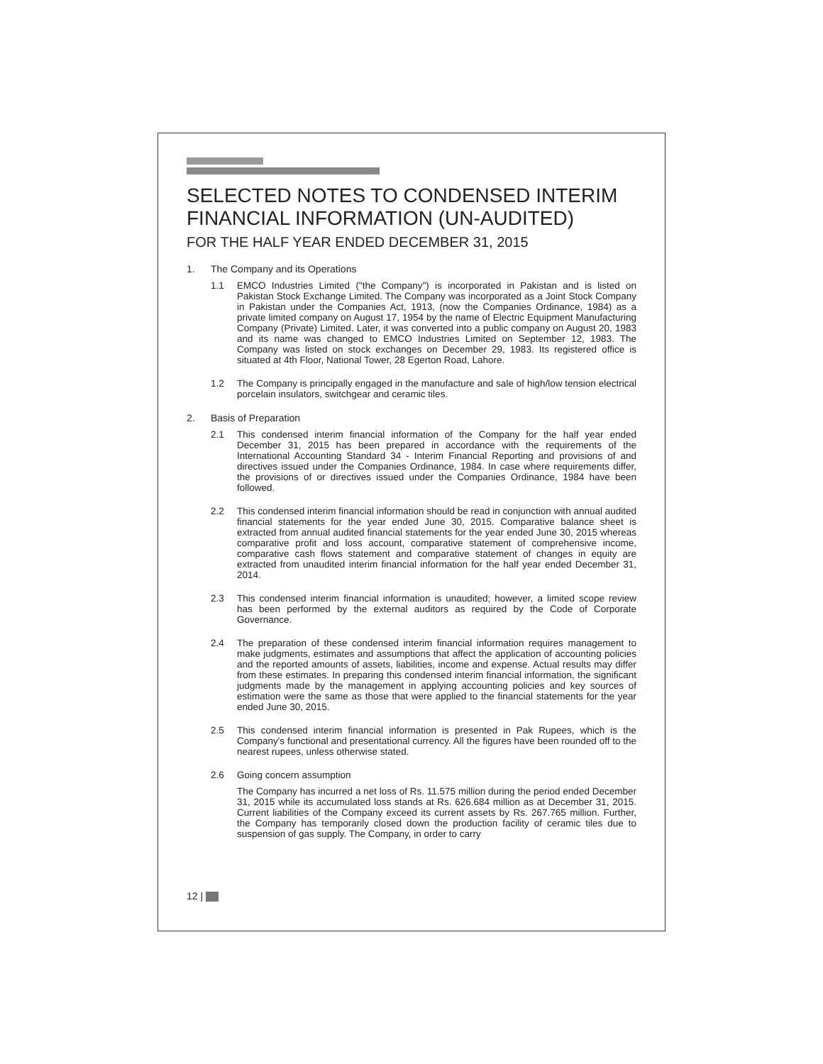SELECTED NOTES TO CONDENSED INTERIM FINANCIAL INFORMATION (UN-AUDITED)
FOR THE HALF YEAR ENDED DECEMBER 31, 2015
1. The Company and its Operations
1.1 EMCO Industries Limited ("the Company") is incorporated in Pakistan and is listed on Pakistan Stock Exchange Limited. The Company was incorporated as a Joint Stock Company in Pakistan under the Companies Act, 1913, (now the Companies Ordinance, 1984) as a private limited company on August 17, 1954 by the name of Electric Equipment Manufacturing Company (Private) Limited. Later, it was converted into a public company on August 20, 1983 and its name was changed to EMCO Industries Limited on September 12, 1983. The Company was listed on stock exchanges on December 29, 1983. Its registered office is situated at 4th Floor, National Tower, 28 Egerton Road, Lahore.
1.2 The Company is principally engaged in the manufacture and sale of high/low tension electrical porcelain insulators, switchgear and ceramic tiles.
2. Basis of Preparation
2.1 This condensed interim financial information of the Company for the half year ended December 31, 2015 has been prepared in accordance with the requirements of the International Accounting Standard 34 - Interim Financial Reporting and provisions of and directives issued under the Companies Ordinance, 1984. In case where requirements differ, the provisions of or directives issued under the Companies Ordinance, 1984 have been followed.
2.2 This condensed interim financial information should be read in conjunction with annual audited financial statements for the year ended June 30, 2015. Comparative balance sheet is extracted from annual audited financial statements for the year ended June 30, 2015 whereas comparative profit and loss account, comparative statement of comprehensive income, comparative cash flows statement and comparative statement of changes in equity are extracted from unaudited interim financial information for the half year ended December 31, 2014.
2.3 This condensed interim financial information is unaudited; however, a limited scope review has been performed by the external auditors as required by the Code of Corporate Governance.
2.4 The preparation of these condensed interim financial information requires management to make judgments, estimates and assumptions that affect the application of accounting policies and the reported amounts of assets, liabilities, income and expense. Actual results may differ from these estimates. In preparing this condensed interim financial information, the significant judgments made by the management in applying accounting policies and key sources of estimation were the same as those that were applied to the financial statements for the year ended June 30, 2015.
2.5 This condensed interim financial information is presented in Pak Rupees, which is the Company's functional and presentational currency. All the figures have been rounded off to the nearest rupees, unless otherwise stated.
2.6 Going concern assumption
The Company has incurred a net loss of Rs. 11.575 million during the period ended December 31, 2015 while its accumulated loss stands at Rs. 626.684 million as at December 31, 2015. Current liabilities of the Company exceed its current assets by Rs. 267.765 million. Further, the Company has temporarily closed down the production facility of ceramic tiles due to suspension of gas supply. The Company, in order to carry
12 |